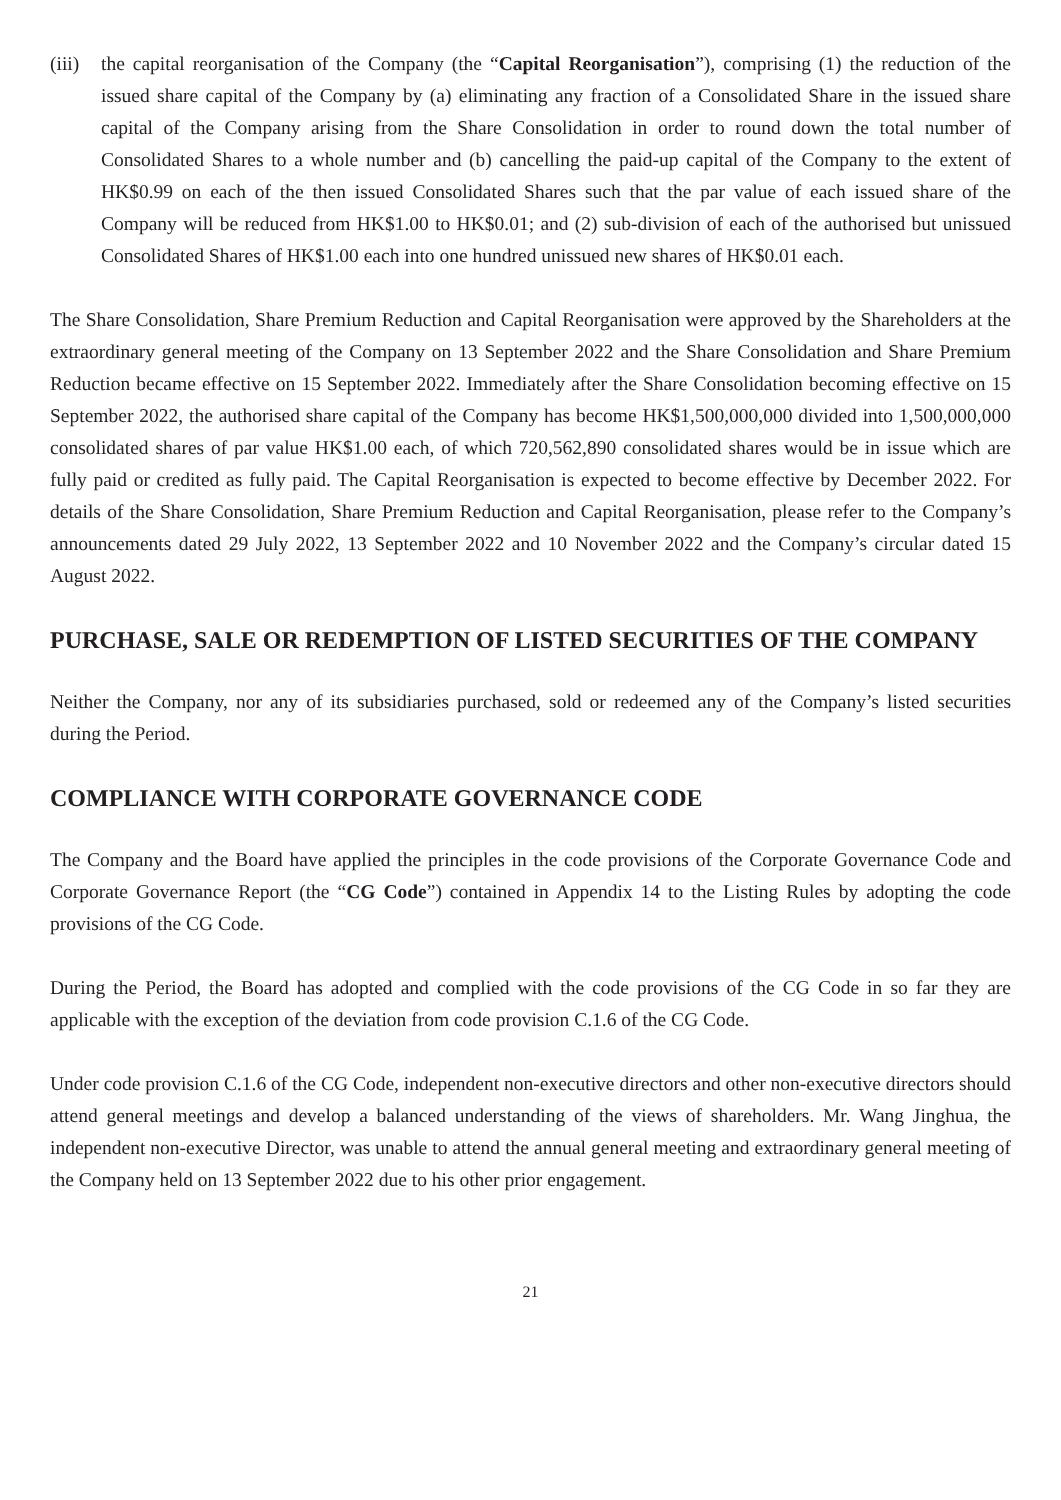(iii) the capital reorganisation of the Company (the “Capital Reorganisation”), comprising (1) the reduction of the issued share capital of the Company by (a) eliminating any fraction of a Consolidated Share in the issued share capital of the Company arising from the Share Consolidation in order to round down the total number of Consolidated Shares to a whole number and (b) cancelling the paid-up capital of the Company to the extent of HK$0.99 on each of the then issued Consolidated Shares such that the par value of each issued share of the Company will be reduced from HK$1.00 to HK$0.01; and (2) sub-division of each of the authorised but unissued Consolidated Shares of HK$1.00 each into one hundred unissued new shares of HK$0.01 each.
The Share Consolidation, Share Premium Reduction and Capital Reorganisation were approved by the Shareholders at the extraordinary general meeting of the Company on 13 September 2022 and the Share Consolidation and Share Premium Reduction became effective on 15 September 2022. Immediately after the Share Consolidation becoming effective on 15 September 2022, the authorised share capital of the Company has become HK$1,500,000,000 divided into 1,500,000,000 consolidated shares of par value HK$1.00 each, of which 720,562,890 consolidated shares would be in issue which are fully paid or credited as fully paid. The Capital Reorganisation is expected to become effective by December 2022. For details of the Share Consolidation, Share Premium Reduction and Capital Reorganisation, please refer to the Company’s announcements dated 29 July 2022, 13 September 2022 and 10 November 2022 and the Company’s circular dated 15 August 2022.
PURCHASE, SALE OR REDEMPTION OF LISTED SECURITIES OF THE COMPANY
Neither the Company, nor any of its subsidiaries purchased, sold or redeemed any of the Company’s listed securities during the Period.
COMPLIANCE WITH CORPORATE GOVERNANCE CODE
The Company and the Board have applied the principles in the code provisions of the Corporate Governance Code and Corporate Governance Report (the “CG Code”) contained in Appendix 14 to the Listing Rules by adopting the code provisions of the CG Code.
During the Period, the Board has adopted and complied with the code provisions of the CG Code in so far they are applicable with the exception of the deviation from code provision C.1.6 of the CG Code.
Under code provision C.1.6 of the CG Code, independent non-executive directors and other non-executive directors should attend general meetings and develop a balanced understanding of the views of shareholders. Mr. Wang Jinghua, the independent non-executive Director, was unable to attend the annual general meeting and extraordinary general meeting of the Company held on 13 September 2022 due to his other prior engagement.
21